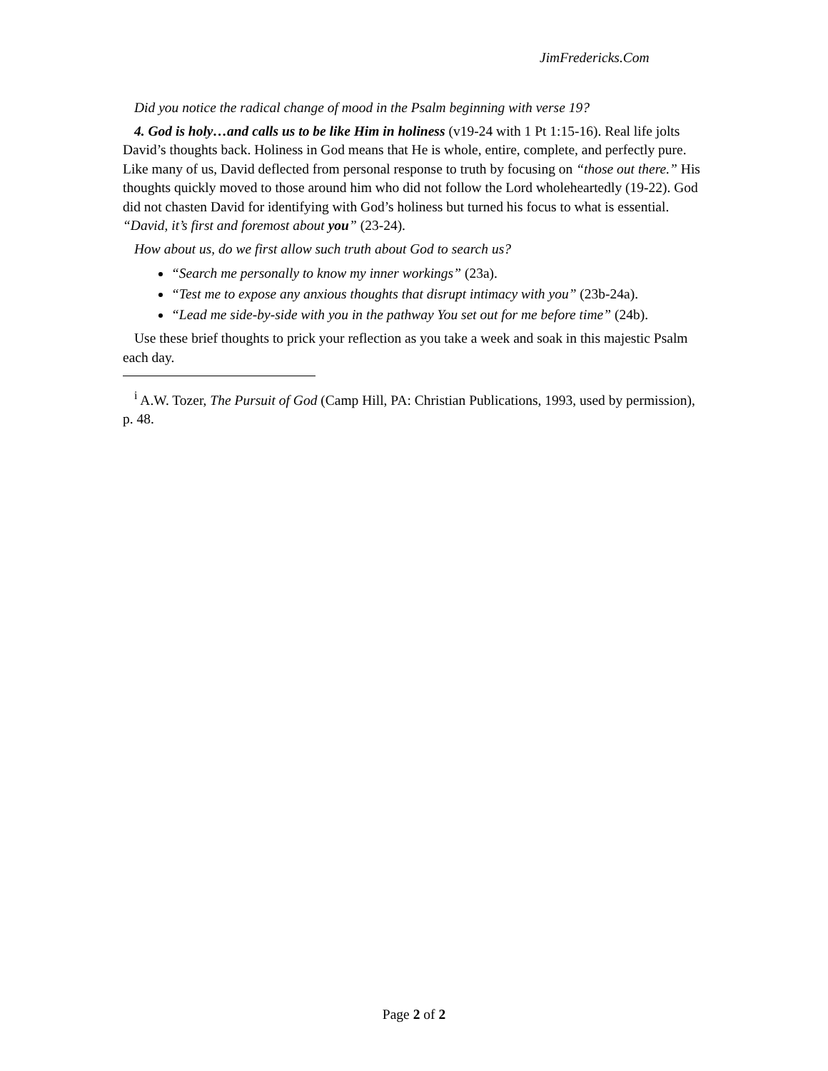JimFredericks.Com
Did you notice the radical change of mood in the Psalm beginning with verse 19?
4. God is holy…and calls us to be like Him in holiness (v19-24 with 1 Pt 1:15-16). Real life jolts David’s thoughts back. Holiness in God means that He is whole, entire, complete, and perfectly pure. Like many of us, David deflected from personal response to truth by focusing on “those out there.” His thoughts quickly moved to those around him who did not follow the Lord wholeheartedly (19-22). God did not chasten David for identifying with God’s holiness but turned his focus to what is essential. “David, it’s first and foremost about you” (23-24).
How about us, do we first allow such truth about God to search us?
“Search me personally to know my inner workings” (23a).
“Test me to expose any anxious thoughts that disrupt intimacy with you” (23b-24a).
“Lead me side-by-side with you in the pathway You set out for me before time” (24b).
Use these brief thoughts to prick your reflection as you take a week and soak in this majestic Psalm each day.
<sup>i</sup> A.W. Tozer, The Pursuit of God (Camp Hill, PA: Christian Publications, 1993, used by permission), p. 48.
Page 2 of 2